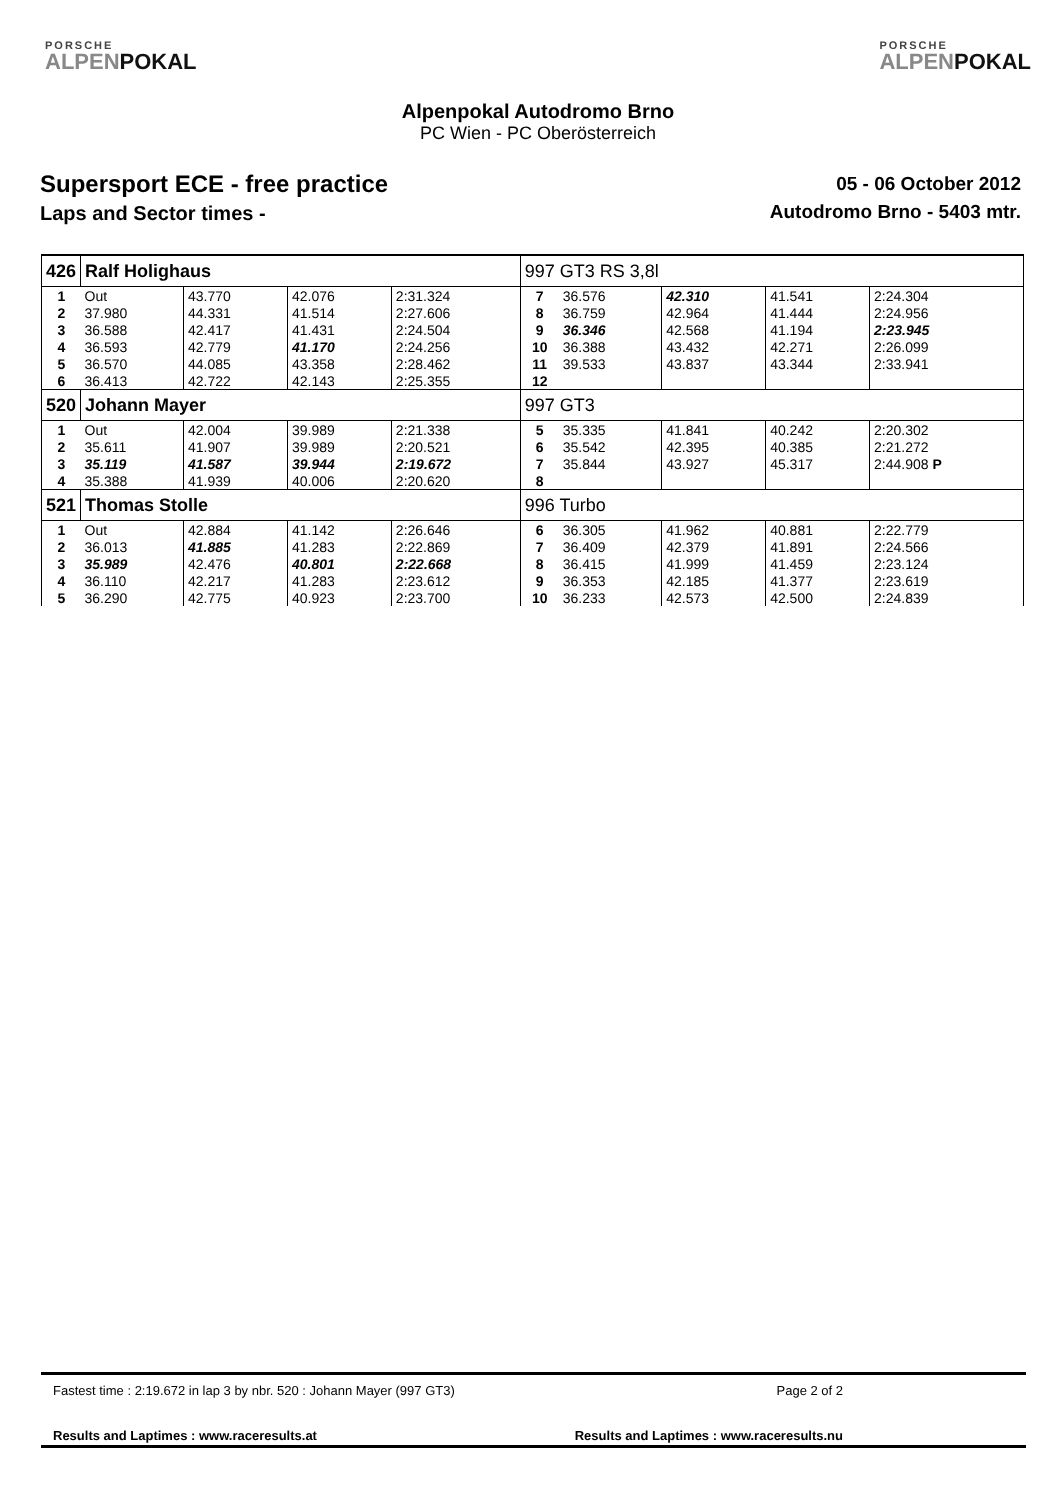PORSCHE
ALPENPOKAL
Alpenpokal Autodromo Brno
PC Wien - PC Oberösterreich
PORSCHE
ALPENPOKAL
Supersport ECE - free practice
Laps and Sector times -
05 - 06 October 2012
Autodromo Brno - 5403 mtr.
| 426 | Ralf Holighaus | | | | 997 GT3 RS 3,8l | | | | |
| 1 | Out | 43.770 | 42.076 | 2:31.324 | 7 | 36.576 | 42.310 | 41.541 | 2:24.304 |
| 2 | 37.980 | 44.331 | 41.514 | 2:27.606 | 8 | 36.759 | 42.964 | 41.444 | 2:24.956 |
| 3 | 36.588 | 42.417 | 41.431 | 2:24.504 | 9 | 36.346 | 42.568 | 41.194 | 2:23.945 |
| 4 | 36.593 | 42.779 | 41.170 | 2:24.256 | 10 | 36.388 | 43.432 | 42.271 | 2:26.099 |
| 5 | 36.570 | 44.085 | 43.358 | 2:28.462 | 11 | 39.533 | 43.837 | 43.344 | 2:33.941 |
| 6 | 36.413 | 42.722 | 42.143 | 2:25.355 | 12 | | | | |
| 520 | Johann Mayer | | | | 997 GT3 | | | | |
| 1 | Out | 42.004 | 39.989 | 2:21.338 | 5 | 35.335 | 41.841 | 40.242 | 2:20.302 |
| 2 | 35.611 | 41.907 | 39.989 | 2:20.521 | 6 | 35.542 | 42.395 | 40.385 | 2:21.272 |
| 3 | 35.119 | 41.587 | 39.944 | 2:19.672 | 7 | 35.844 | 43.927 | 45.317 | 2:44.908 P |
| 4 | 35.388 | 41.939 | 40.006 | 2:20.620 | 8 | | | | |
| 521 | Thomas Stolle | | | | 996 Turbo | | | | |
| 1 | Out | 42.884 | 41.142 | 2:26.646 | 6 | 36.305 | 41.962 | 40.881 | 2:22.779 |
| 2 | 36.013 | 41.885 | 41.283 | 2:22.869 | 7 | 36.409 | 42.379 | 41.891 | 2:24.566 |
| 3 | 35.989 | 42.476 | 40.801 | 2:22.668 | 8 | 36.415 | 41.999 | 41.459 | 2:23.124 |
| 4 | 36.110 | 42.217 | 41.283 | 2:23.612 | 9 | 36.353 | 42.185 | 41.377 | 2:23.619 |
| 5 | 36.290 | 42.775 | 40.923 | 2:23.700 | 10 | 36.233 | 42.573 | 42.500 | 2:24.839 |
Fastest time : 2:19.672 in lap 3 by nbr. 520 : Johann Mayer (997 GT3) Page 2 of 2
Results and Laptimes : www.raceresults.at Results and Laptimes : www.raceresults.nu